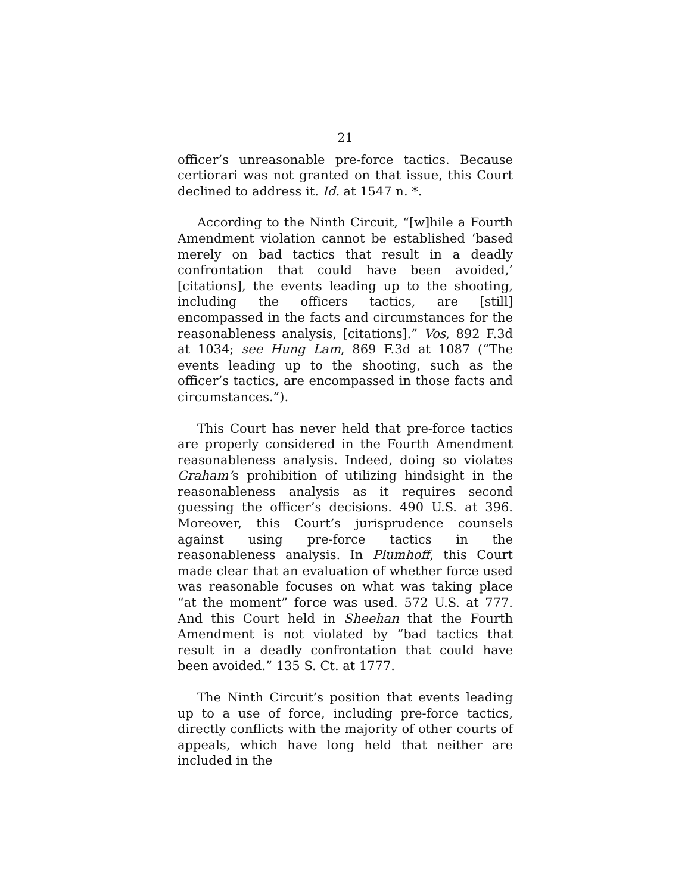21
officer’s unreasonable pre-force tactics. Because certiorari was not granted on that issue, this Court declined to address it. Id. at 1547 n. *.
According to the Ninth Circuit, “[w]hile a Fourth Amendment violation cannot be established ‘based merely on bad tactics that result in a deadly confrontation that could have been avoided,’ [citations], the events leading up to the shooting, including the officers tactics, are [still] encompassed in the facts and circumstances for the reasonableness analysis, [citations].” Vos, 892 F.3d at 1034; see Hung Lam, 869 F.3d at 1087 (“The events leading up to the shooting, such as the officer’s tactics, are encompassed in those facts and circumstances.”).
This Court has never held that pre-force tactics are properly considered in the Fourth Amendment reasonableness analysis. Indeed, doing so violates Graham’s prohibition of utilizing hindsight in the reasonableness analysis as it requires second guessing the officer’s decisions. 490 U.S. at 396. Moreover, this Court’s jurisprudence counsels against using pre-force tactics in the reasonableness analysis. In Plumhoff, this Court made clear that an evaluation of whether force used was reasonable focuses on what was taking place “at the moment” force was used. 572 U.S. at 777. And this Court held in Sheehan that the Fourth Amendment is not violated by “bad tactics that result in a deadly confrontation that could have been avoided.” 135 S. Ct. at 1777.
The Ninth Circuit’s position that events leading up to a use of force, including pre-force tactics, directly conflicts with the majority of other courts of appeals, which have long held that neither are included in the